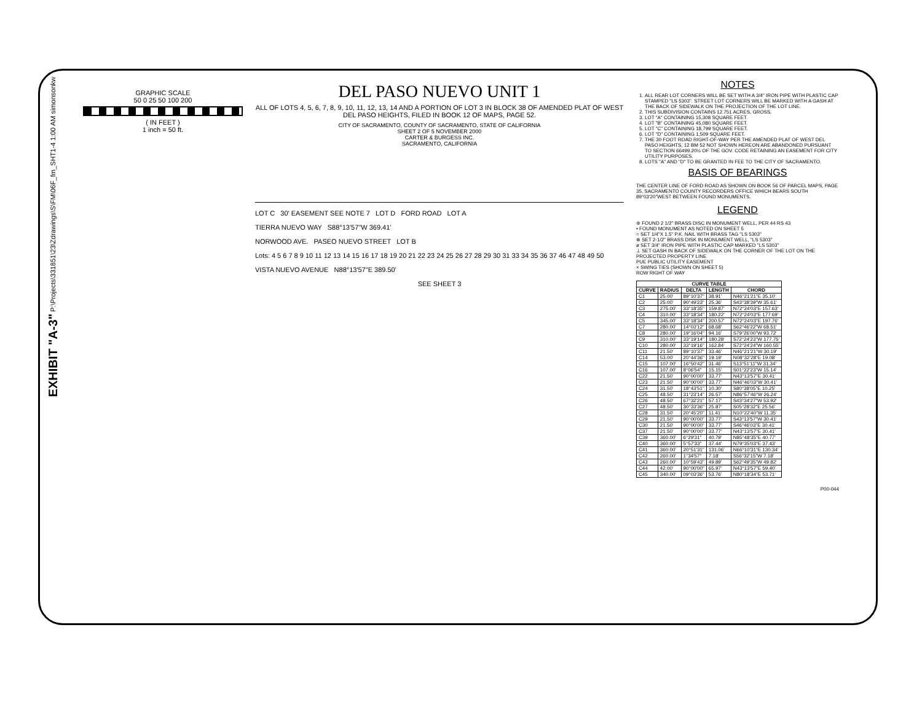EXHIBIT "A-3" P:\Projects\331851\23\Zdrawings\S\FM\06F_fm_SHT1-4 1:00 AM simonsonkw
GRAPHIC SCALE
50 0 25 50 100 200
( IN FEET )
1 inch = 50 ft.
DEL PASO NUEVO UNIT 1
ALL OF LOTS 4, 5, 6, 7, 8, 9, 10, 11, 12, 13, 14 AND A PORTION OF LOT 3 IN BLOCK 38 OF AMENDED PLAT OF WEST DEL PASO HEIGHTS, FILED IN BOOK 12 OF MAPS, PAGE 52.
CITY OF SACRAMENTO, COUNTY OF SACRAMENTO, STATE OF CALIFORNIA
SHEET 2 OF 5 NOVEMBER 2000
CARTER & BURGESS INC.
SACRAMENTO, CALIFORNIA
LOT C 30' EASEMENT SEE NOTE 7 LOT D FORD ROAD LOT A
TIERRA NUEVO WAY S88°13'57"W 369.41'
NORWOOD AVE. PASEO NUEVO STREET LOT B
Lots: 4 5 6 7 8 9 10 11 12 13 14 15 16 17 18 19 20 21 22 23 24 25 26 27 28 29 30 31 33 34 35 36 37 46 47 48 49 50
VISTA NUEVO AVENUE N88°13'57"E 389.50'
SEE SHEET 3
NOTES
1. ALL REAR LOT CORNERS WILL BE SET WITH A 3/4" IRON PIPE WITH PLASTIC CAP STAMPED "LS 5303". STREET LOT CORNERS WILL BE MARKED WITH A GASH AT THE BACK OF SIDEWALK ON THE PROJECTION OF THE LOT LINE.
2. THIS SUBDIVISION CONTAINS 12.751 ACRES, GROSS.
3. LOT "A" CONTAINING 15,308 SQUARE FEET.
4. LOT "B" CONTAINING 45,080 SQUARE FEET.
5. LOT "C" CONTAINING 18,799 SQUARE FEET.
6. LOT "D" CONTAINING 1,509 SQUARE FEET.
7. THE 30 FOOT ROAD RIGHT-OF-WAY PER THE AMENDED PLAT OF WEST DEL PASO HEIGHTS, 12 BM 52 NOT SHOWN HEREON ARE ABANDONED PURSUANT TO SECTION 66499.20½ OF THE GOV. CODE RETAINING AN EASEMENT FOR CITY UTILITY PURPOSES.
8. LOTS "A" AND "D" TO BE GRANTED IN FEE TO THE CITY OF SACRAMENTO.
BASIS OF BEARINGS
THE CENTER LINE OF FORD ROAD AS SHOWN ON BOOK 56 OF PARCEL MAPS, PAGE 35, SACRAMENTO COUNTY RECORDERS OFFICE WHICH BEARS SOUTH 89°03'20"WEST BETWEEN FOUND MONUMENTS.
LEGEND
⊛ FOUND 2 1/2" BRASS DISC IN MONUMENT WELL, PER 44 RS 43
• FOUND MONUMENT AS NOTED ON SHEET 5
○ SET 1/4"X 1.5" P.K. NAIL WITH BRASS TAG "LS 5303"
⊗ SET 2-1/2" BRASS DISK IN MONUMENT WELL, "LS 5303"
ø SET 3/4" IRON PIPE WITH PLASTIC CAP MARKED "LS 5303"
⊥ SET GASH IN BACK OF SIDEWALK ON THE CORNER OF THE LOT ON THE PROJECTED PROPERTY LINE
PUE PUBLIC UTILITY EASEMENT
× SWING TIES (SHOWN ON SHEET 5)
ROW RIGHT OF WAY
| CURVE TABLE | | | | |
| --- | --- | --- | --- | --- |
| CURVE | RADIUS | DELTA | LENGTH | CHORD |
| C1 | 25.00' | 89°10'37" | 38.91' | N46°21'21"E 35.10' |
| C2 | 25.00' | 90°49'23" | 25.36' | S43°38'39"W 35.61' |
| C3 | 275.00' | 33°18'35" | 159.87' | N72°24'03"E 157.63' |
| C4 | 310.00' | 33°18'34" | 180.22' | N72°24'03"E 177.69' |
| C5 | 345.00' | 33°18'34" | 200.57' | N72°24'03"E 197.76' |
| C7 | 280.00' | 14°03'12" | 68.68' | S62°46'22"W 68.51' |
| C8 | 280.00' | 19°16'04" | 94.16' | S79°26'00"W 93.72' |
| C9 | 310.00' | 33°19'14" | 180.28' | S72°24'23"W 177.75' |
| C10 | 280.00' | 33°19'16" | 162.84' | S72°24'24"W 160.55' |
| C11 | 21.50' | 89°10'37" | 33.46' | N46°21'21"W 30.19' |
| C14 | 53.00' | 20°44'36" | 19.19' | N08°32'28"E 19.08' |
| C15 | 107.00' | 16°50'42" | 31.46' | S13°51'11"W 31.34' |
| C16 | 107.00' | 8°06'54" | 15.15' | S01°22'23"W 15.14' |
| C22 | 21.50' | 90°00'00" | 33.77' | N43°13'57"E 30.41' |
| C23 | 21.50' | 90°00'00" | 33.77' | N46°46'03"W 30.41' |
| C24 | 31.50' | 18°43'51" | 10.30' | S80°38'05"E 10.25' |
| C25 | 48.50' | 31°23'14" | 26.57' | N86°57'46"W 26.24' |
| C26 | 48.50' | 67°32'21" | 57.17' | S43°34'27"W 53.92' |
| C27 | 48.50' | 30°33'36" | 25.87' | S05°28'32"E 25.56' |
| C28 | 31.50' | 20°45'20" | 11.41' | N10°22'40"W 11.35' |
| C29 | 21.50' | 90°00'00" | 33.77' | S43°13'57"W 30.41' |
| C30 | 21.50' | 90°00'00" | 33.77' | S46°46'03"E 30.41' |
| C37 | 21.50' | 90°00'00" | 33.77' | N43°13'57"E 30.41' |
| C39 | 360.00' | 6°29'31" | 40.79' | N85°48'35"E 40.77' |
| C40 | 360.00' | 5°57'33" | 37.44' | N79°35'03"E 37.43' |
| C41 | 360.00' | 20°51'31" | 131.06' | N66°10'31"E 130.34' |
| C42 | 260.00' | 1°34'57" | 7.18' | S56°32'15"W 7.18' |
| C43 | 260.00' | 10°59'43" | 49.89' | S62°49'35"W 49.82' |
| C44 | 42.00' | 90°00'00" | 65.97' | N43°13'57"E 59.40' |
| C45 | 340.00' | 09°03'36" | 53.76' | N80°18'34"E 53.71' |
P00-044